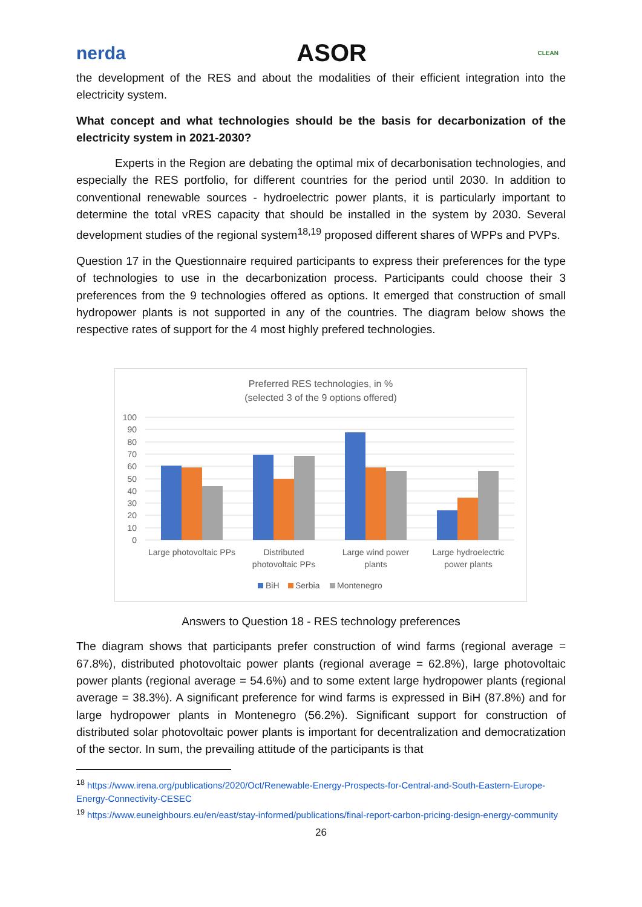nerda ASOR CLEAN
the development of the RES and about the modalities of their efficient integration into the electricity system.
What concept and what technologies should be the basis for decarbonization of the electricity system in 2021-2030?
Experts in the Region are debating the optimal mix of decarbonisation technologies, and especially the RES portfolio, for different countries for the period until 2030. In addition to conventional renewable sources - hydroelectric power plants, it is particularly important to determine the total vRES capacity that should be installed in the system by 2030. Several development studies of the regional system<sup>18,19</sup> proposed different shares of WPPs and PVPs.
Question 17 in the Questionnaire required participants to express their preferences for the type of technologies to use in the decarbonization process. Participants could choose their 3 preferences from the 9 technologies offered as options. It emerged that construction of small hydropower plants is not supported in any of the countries. The diagram below shows the respective rates of support for the 4 most highly prefered technologies.
Preferred RES technologies, in %
(selected 3 of the 9 options offered)
100
90
80
70
60
50
40
30
20
10
0
Large photovoltaic PPs
Distributed
photovoltaic PPs
Large wind power
plants
Large hydroelectric
power plants
BiH
Serbia
Montenegro
Answers to Question 18 - RES technology preferences
The diagram shows that participants prefer construction of wind farms (regional average = 67.8%), distributed photovoltaic power plants (regional average = 62.8%), large photovoltaic power plants (regional average = 54.6%) and to some extent large hydropower plants (regional average = 38.3%). A significant preference for wind farms is expressed in BiH (87.8%) and for large hydropower plants in Montenegro (56.2%). Significant support for construction of distributed solar photovoltaic power plants is important for decentralization and democratization of the sector. In sum, the prevailing attitude of the participants is that
<sup>18</sup> https://www.irena.org/publications/2020/Oct/Renewable-Energy-Prospects-for-Central-and-South-Eastern-Europe-Energy-Connectivity-CESEC
<sup>19</sup> https://www.euneighbours.eu/en/east/stay-informed/publications/final-report-carbon-pricing-design-energy-community
26